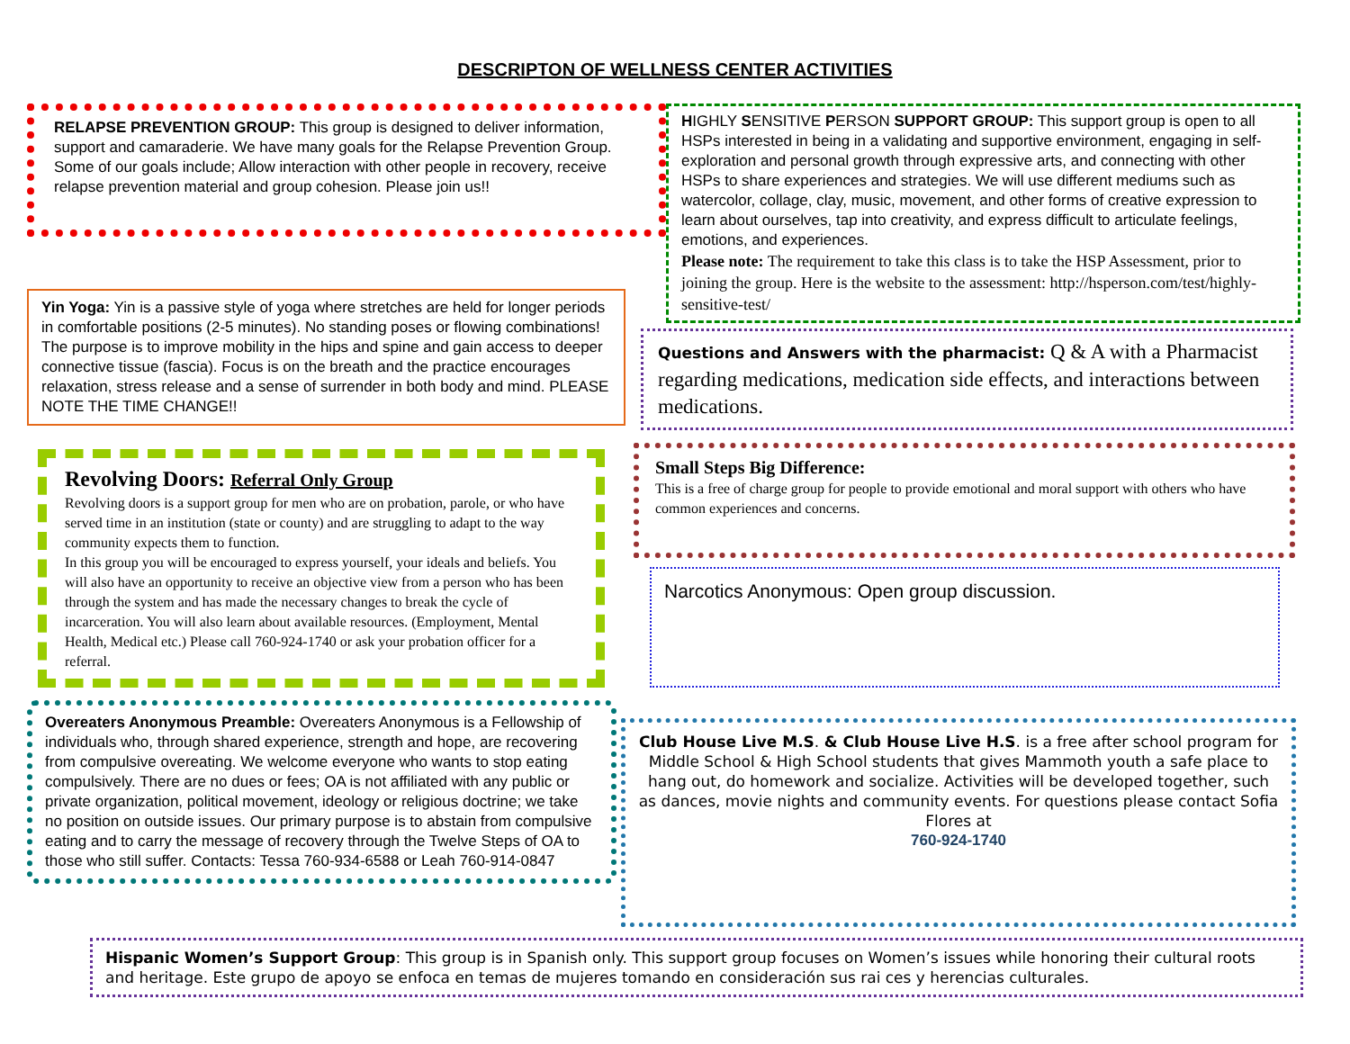DESCRIPTON OF WELLNESS CENTER ACTIVITIES
RELAPSE PREVENTION GROUP: This group is designed to deliver information, support and camaraderie. We have many goals for the Relapse Prevention Group. Some of our goals include; Allow interaction with other people in recovery, receive relapse prevention material and group cohesion. Please join us!!
Yin Yoga: Yin is a passive style of yoga where stretches are held for longer periods in comfortable positions (2-5 minutes). No standing poses or flowing combinations! The purpose is to improve mobility in the hips and spine and gain access to deeper connective tissue (fascia). Focus is on the breath and the practice encourages relaxation, stress release and a sense of surrender in both body and mind. PLEASE NOTE THE TIME CHANGE!!
Revolving Doors: Referral Only Group
Revolving doors is a support group for men who are on probation, parole, or who have served time in an institution (state or county) and are struggling to adapt to the way community expects them to function.
In this group you will be encouraged to express yourself, your ideals and beliefs. You will also have an opportunity to receive an objective view from a person who has been through the system and has made the necessary changes to break the cycle of incarceration. You will also learn about available resources. (Employment, Mental Health, Medical etc.) Please call 760-924-1740 or ask your probation officer for a referral.
Overeaters Anonymous Preamble: Overeaters Anonymous is a Fellowship of individuals who, through shared experience, strength and hope, are recovering from compulsive overeating. We welcome everyone who wants to stop eating compulsively. There are no dues or fees; OA is not affiliated with any public or private organization, political movement, ideology or religious doctrine; we take no position on outside issues. Our primary purpose is to abstain from compulsive eating and to carry the message of recovery through the Twelve Steps of OA to those who still suffer. Contacts: Tessa 760-934-6588 or Leah 760-914-0847
HIGHLY SENSITIVE PERSON SUPPORT GROUP: This support group is open to all HSPs interested in being in a validating and supportive environment, engaging in self-exploration and personal growth through expressive arts, and connecting with other HSPs to share experiences and strategies. We will use different mediums such as watercolor, collage, clay, music, movement, and other forms of creative expression to learn about ourselves, tap into creativity, and express difficult to articulate feelings, emotions, and experiences.
Please note: The requirement to take this class is to take the HSP Assessment, prior to joining the group. Here is the website to the assessment: http://hsperson.com/test/highly-sensitive-test/
Questions and Answers with the pharmacist: Q & A with a Pharmacist regarding medications, medication side effects, and interactions between medications.
Small Steps Big Difference:
This is a free of charge group for people to provide emotional and moral support with others who have common experiences and concerns.
Narcotics Anonymous: Open group discussion.
Club House Live M.S. & Club House Live H.S. is a free after school program for Middle School & High School students that gives Mammoth youth a safe place to hang out, do homework and socialize. Activities will be developed together, such as dances, movie nights and community events. For questions please contact Sofia Flores at
760-924-1740
Hispanic Women’s Support Group: This group is in Spanish only. This support group focuses on Women’s issues while honoring their cultural roots and heritage. Este grupo de apoyo se enfoca en temas de mujeres tomando en consideración sus rai ces y herencias culturales.